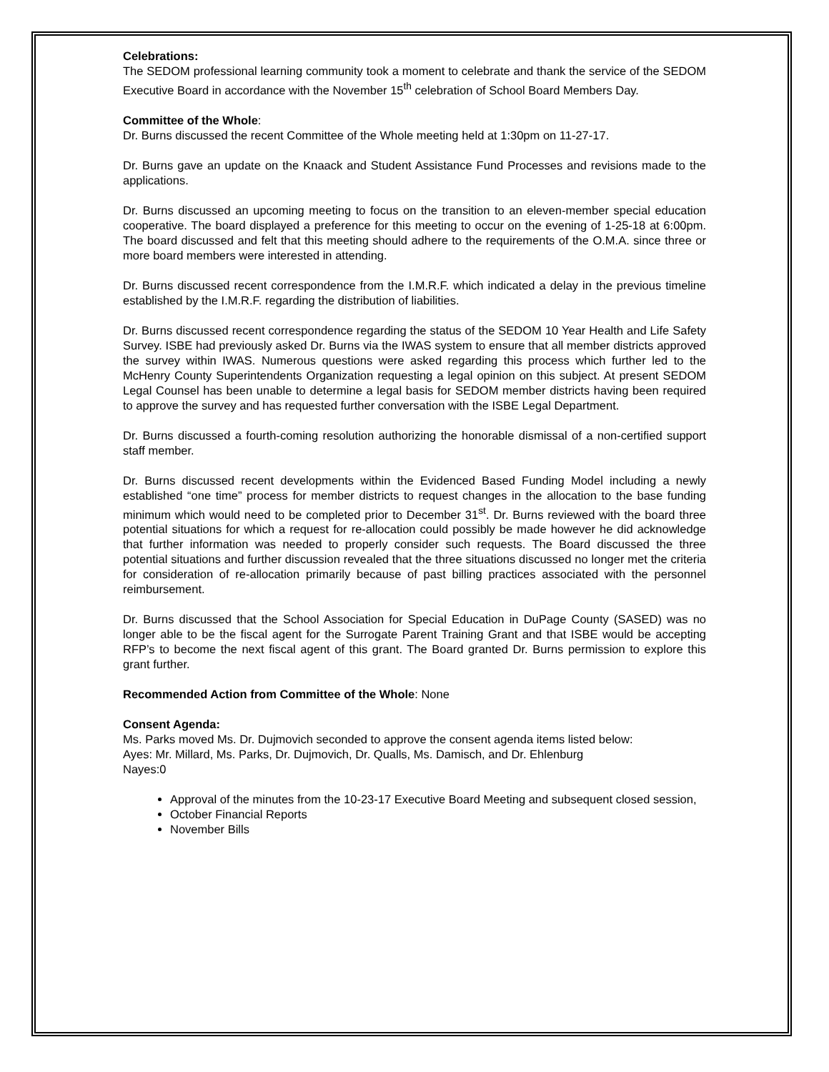Celebrations:
The SEDOM professional learning community took a moment to celebrate and thank the service of the SEDOM Executive Board in accordance with the November 15<sup>th</sup> celebration of School Board Members Day.
Committee of the Whole:
Dr. Burns discussed the recent Committee of the Whole meeting held at 1:30pm on 11-27-17.
Dr. Burns gave an update on the Knaack and Student Assistance Fund Processes and revisions made to the applications.
Dr. Burns discussed an upcoming meeting to focus on the transition to an eleven-member special education cooperative. The board displayed a preference for this meeting to occur on the evening of 1-25-18 at 6:00pm. The board discussed and felt that this meeting should adhere to the requirements of the O.M.A. since three or more board members were interested in attending.
Dr. Burns discussed recent correspondence from the I.M.R.F. which indicated a delay in the previous timeline established by the I.M.R.F. regarding the distribution of liabilities.
Dr. Burns discussed recent correspondence regarding the status of the SEDOM 10 Year Health and Life Safety Survey. ISBE had previously asked Dr. Burns via the IWAS system to ensure that all member districts approved the survey within IWAS. Numerous questions were asked regarding this process which further led to the McHenry County Superintendents Organization requesting a legal opinion on this subject. At present SEDOM Legal Counsel has been unable to determine a legal basis for SEDOM member districts having been required to approve the survey and has requested further conversation with the ISBE Legal Department.
Dr. Burns discussed a fourth-coming resolution authorizing the honorable dismissal of a non-certified support staff member.
Dr. Burns discussed recent developments within the Evidenced Based Funding Model including a newly established “one time” process for member districts to request changes in the allocation to the base funding minimum which would need to be completed prior to December 31<sup>st</sup>. Dr. Burns reviewed with the board three potential situations for which a request for re-allocation could possibly be made however he did acknowledge that further information was needed to properly consider such requests. The Board discussed the three potential situations and further discussion revealed that the three situations discussed no longer met the criteria for consideration of re-allocation primarily because of past billing practices associated with the personnel reimbursement.
Dr. Burns discussed that the School Association for Special Education in DuPage County (SASED) was no longer able to be the fiscal agent for the Surrogate Parent Training Grant and that ISBE would be accepting RFP’s to become the next fiscal agent of this grant. The Board granted Dr. Burns permission to explore this grant further.
Recommended Action from Committee of the Whole: None
Consent Agenda:
Ms. Parks moved Ms. Dr. Dujmovich seconded to approve the consent agenda items listed below:
Ayes: Mr. Millard, Ms. Parks, Dr. Dujmovich, Dr. Qualls, Ms. Damisch, and Dr. Ehlenburg
Nayes:0
Approval of the minutes from the 10-23-17 Executive Board Meeting and subsequent closed session,
October Financial Reports
November Bills